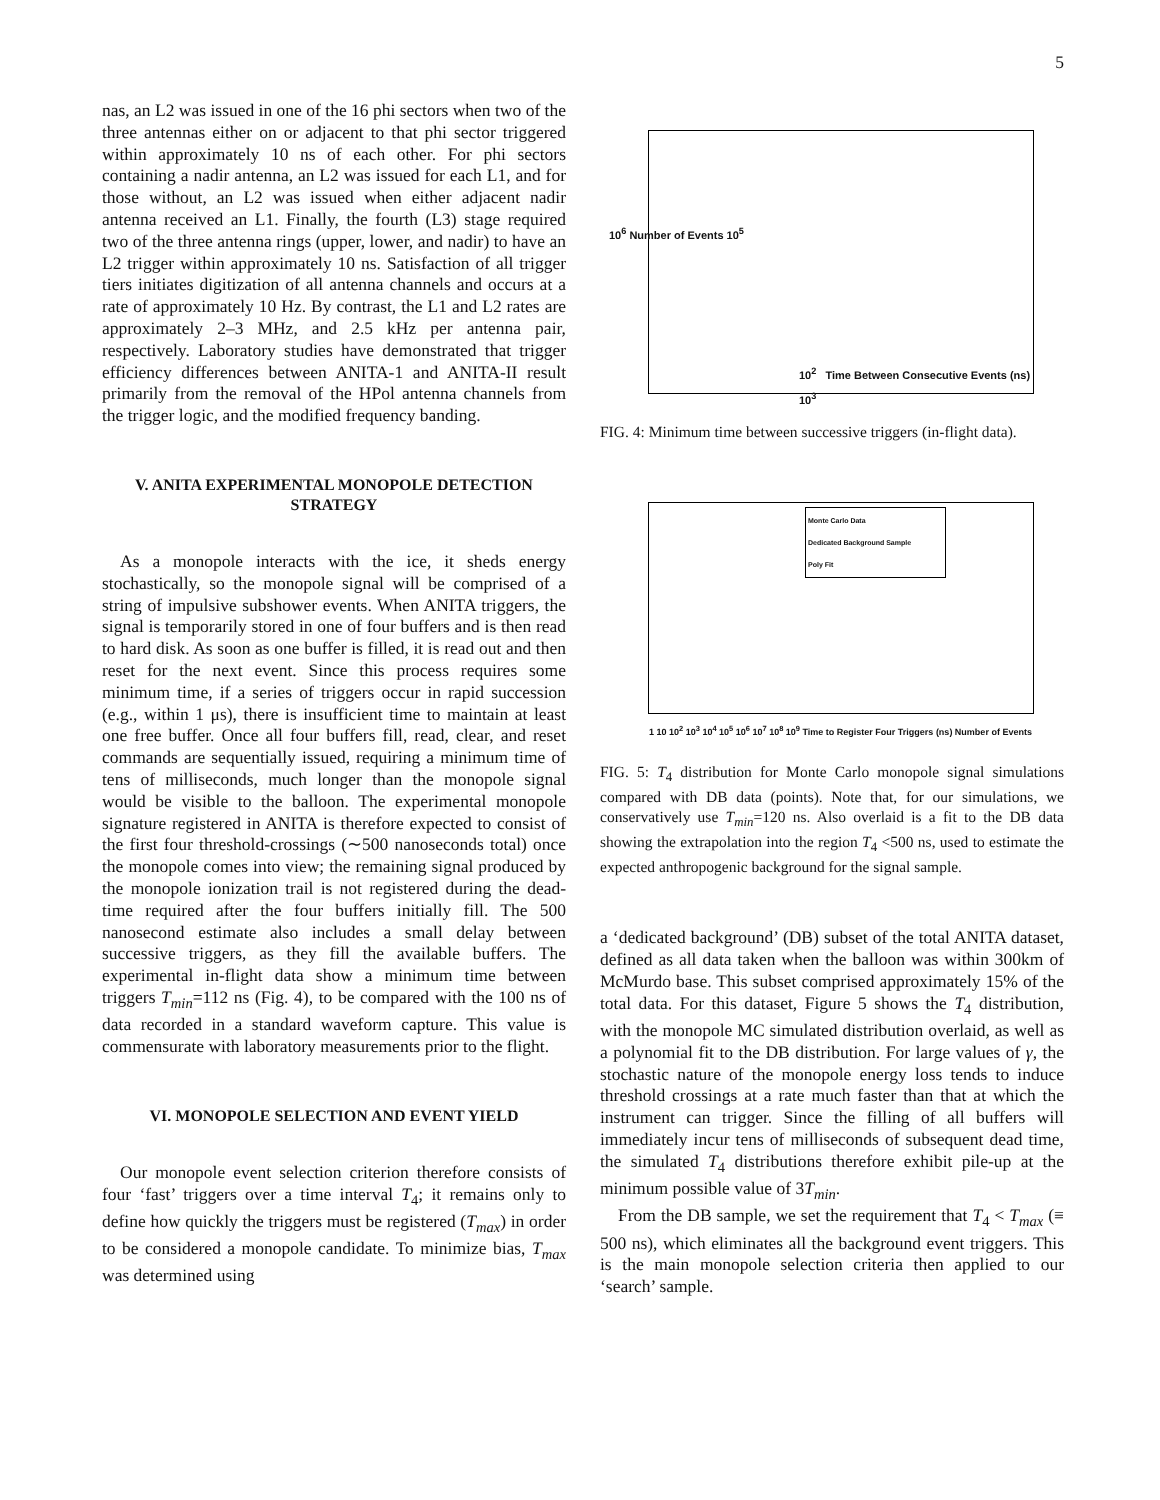5
nas, an L2 was issued in one of the 16 phi sectors when two of the three antennas either on or adjacent to that phi sector triggered within approximately 10 ns of each other. For phi sectors containing a nadir antenna, an L2 was issued for each L1, and for those without, an L2 was issued when either adjacent nadir antenna received an L1. Finally, the fourth (L3) stage required two of the three antenna rings (upper, lower, and nadir) to have an L2 trigger within approximately 10 ns. Satisfaction of all trigger tiers initiates digitization of all antenna channels and occurs at a rate of approximately 10 Hz. By contrast, the L1 and L2 rates are approximately 2–3 MHz, and 2.5 kHz per antenna pair, respectively. Laboratory studies have demonstrated that trigger efficiency differences between ANITA-1 and ANITA-II result primarily from the removal of the HPol antenna channels from the trigger logic, and the modified frequency banding.
V. ANITA EXPERIMENTAL MONOPOLE DETECTION STRATEGY
As a monopole interacts with the ice, it sheds energy stochastically, so the monopole signal will be comprised of a string of impulsive subshower events. When ANITA triggers, the signal is temporarily stored in one of four buffers and is then read to hard disk. As soon as one buffer is filled, it is read out and then reset for the next event. Since this process requires some minimum time, if a series of triggers occur in rapid succession (e.g., within 1 μs), there is insufficient time to maintain at least one free buffer. Once all four buffers fill, read, clear, and reset commands are sequentially issued, requiring a minimum time of tens of milliseconds, much longer than the monopole signal would be visible to the balloon. The experimental monopole signature registered in ANITA is therefore expected to consist of the first four threshold-crossings (∼500 nanoseconds total) once the monopole comes into view; the remaining signal produced by the monopole ionization trail is not registered during the dead-time required after the four buffers initially fill. The 500 nanosecond estimate also includes a small delay between successive triggers, as they fill the available buffers. The experimental in-flight data show a minimum time between triggers T<sub>min</sub>=112 ns (Fig. 4), to be compared with the 100 ns of data recorded in a standard waveform capture. This value is commensurate with laboratory measurements prior to the flight.
VI. MONOPOLE SELECTION AND EVENT YIELD
Our monopole event selection criterion therefore consists of four ‘fast’ triggers over a time interval T<sub>4</sub>; it remains only to define how quickly the triggers must be registered (T<sub>max</sub>) in order to be considered a monopole candidate. To minimize bias, T<sub>max</sub> was determined using
10<sup>2</sup> Time Between Consecutive Events (ns) 10<sup>3</sup>
10<sup>6</sup> Number of Events 10<sup>5</sup>
FIG. 4: Minimum time between successive triggers (in-flight data).
Monte Carlo Data
Dedicated Background Sample
Poly Fit
1 10 10<sup>2</sup> 10<sup>3</sup> 10<sup>4</sup> 10<sup>5</sup> 10<sup>6</sup> 10<sup>7</sup> 10<sup>8</sup> 10<sup>9</sup> Time to Register Four Triggers (ns) Number of Events
FIG. 5: T<sub>4</sub> distribution for Monte Carlo monopole signal simulations compared with DB data (points). Note that, for our simulations, we conservatively use T<sub>min</sub>=120 ns. Also overlaid is a fit to the DB data showing the extrapolation into the region T<sub>4</sub> <500 ns, used to estimate the expected anthropogenic background for the signal sample.
a ‘dedicated background’ (DB) subset of the total ANITA dataset, defined as all data taken when the balloon was within 300km of McMurdo base. This subset comprised approximately 15% of the total data. For this dataset, Figure 5 shows the T<sub>4</sub> distribution, with the monopole MC simulated distribution overlaid, as well as a polynomial fit to the DB distribution. For large values of γ, the stochastic nature of the monopole energy loss tends to induce threshold crossings at a rate much faster than that at which the instrument can trigger. Since the filling of all buffers will immediately incur tens of milliseconds of subsequent dead time, the simulated T<sub>4</sub> distributions therefore exhibit pile-up at the minimum possible value of 3T<sub>min</sub>.
From the DB sample, we set the requirement that T<sub>4</sub> < T<sub>max</sub> (≡ 500 ns), which eliminates all the background event triggers. This is the main monopole selection criteria then applied to our ‘search’ sample.